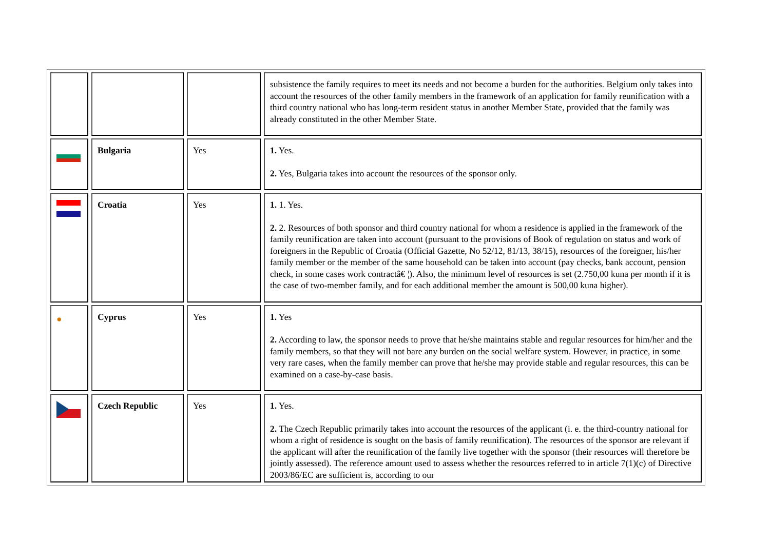| | | | subsistence the family requires to meet its needs and not become a burden for the authorities. Belgium only takes into account the resources of the other family members in the framework of an application for family reunification with a third country national who has long-term resident status in another Member State, provided that the family was already constituted in the other Member State. |
| | Bulgaria | Yes | 1. Yes. 2. Yes, Bulgaria takes into account the resources of the sponsor only. |
| | Croatia | Yes | 1. 1. Yes. 2. 2. Resources of both sponsor and third country national for whom a residence is applied in the framework of the family reunification are taken into account (pursuant to the provisions of Book of regulation on status and work of foreigners in the Republic of Croatia (Official Gazette, No 52/12, 81/13, 38/15), resources of the foreigner, his/her family member or the member of the same household can be taken into account (pay checks, bank account, pension check, in some cases work contractâ€ ¦). Also, the minimum level of resources is set (2.750,00 kuna per month if it is the case of two-member family, and for each additional member the amount is 500,00 kuna higher). |
| ● | Cyprus | Yes | 1. Yes 2. According to law, the sponsor needs to prove that he/she maintains stable and regular resources for him/her and the family members, so that they will not bare any burden on the social welfare system. However, in practice, in some very rare cases, when the family member can prove that he/she may provide stable and regular resources, this can be examined on a case-by-case basis. |
| | Czech Republic | Yes | 1. Yes. 2. The Czech Republic primarily takes into account the resources of the applicant (i. e. the third-country national for whom a right of residence is sought on the basis of family reunification). The resources of the sponsor are relevant if the applicant will after the reunification of the family live together with the sponsor (their resources will therefore be jointly assessed). The reference amount used to assess whether the resources referred to in article 7(1)(c) of Directive 2003/86/EC are sufficient is, according to our |